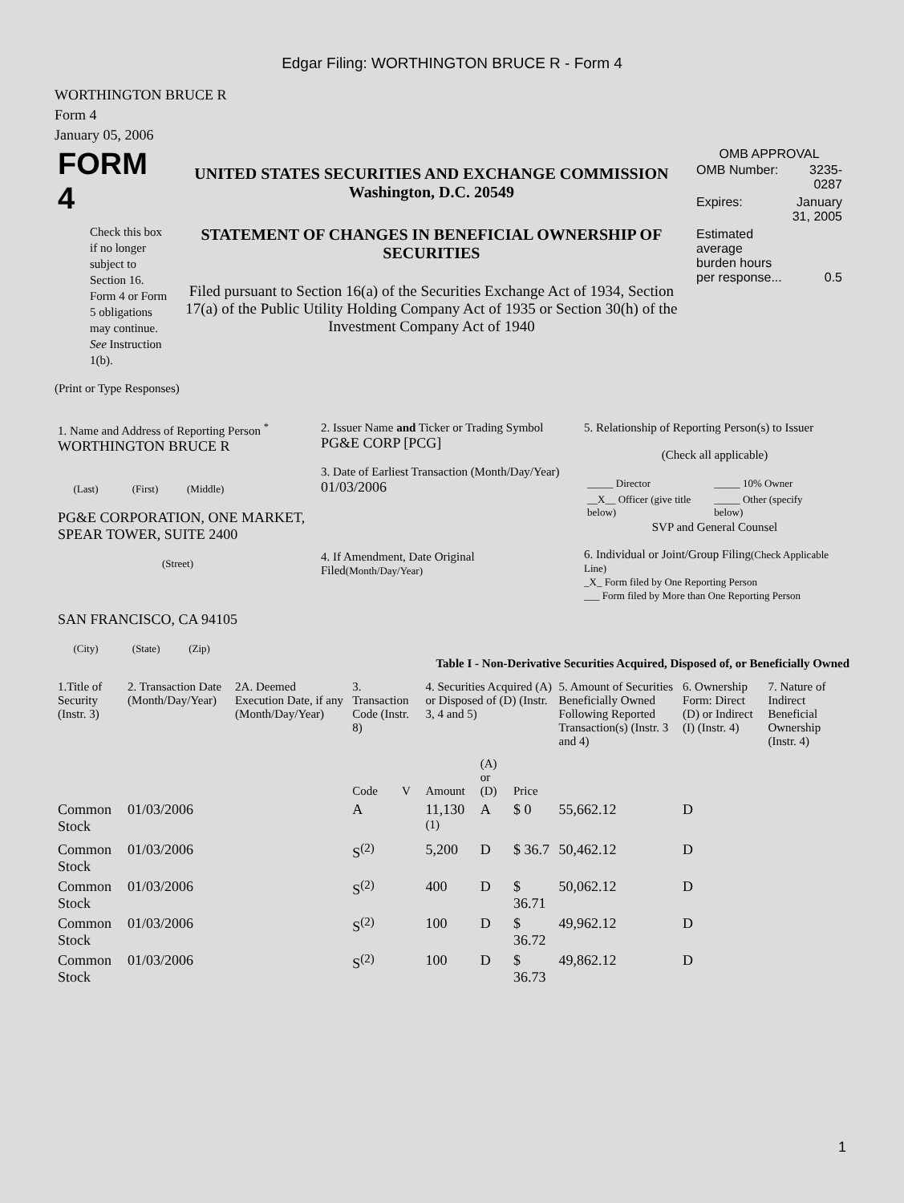Edgar Filing: WORTHINGTON BRUCE R - Form 4
WORTHINGTON BRUCE R
Form 4
January 05, 2006
| FORM 4 Check this box if no longer subject to Section 16. Form 4 or Form 5 obligations may continue. See Instruction 1(b). | UNITED STATES SECURITIES AND EXCHANGE COMMISSION Washington, D.C. 20549 STATEMENT OF CHANGES IN BENEFICIAL OWNERSHIP OF SECURITIES Filed pursuant to Section 16(a) of the Securities Exchange Act of 1934, Section 17(a) of the Public Utility Holding Company Act of 1935 or Section 30(h) of the Investment Company Act of 1940 | OMB APPROVAL / OMB Number: / 3235-0287 / / Expires: / January 31, 2005 / / Estimated average burden hours per response... / 0.5 / |
(Print or Type Responses)
| 1. Name and Address of Reporting Person <sup>*</sup> WORTHINGTON BRUCE R (Last) (First) (Middle) PG&E CORPORATION, ONE MARKET, SPEAR TOWER, SUITE 2400 (Street) SAN FRANCISCO, CA 94105 (City) (State) (Zip) | 2. Issuer Name and Ticker or Trading Symbol PG&E CORP [PCG] 3. Date of Earliest Transaction (Month/Day/Year) 01/03/2006 4. If Amendment, Date Original Filed (Month/Day/Year) | 5. Relationship of Reporting Person(s) to Issuer (Check all applicable) / _____ Director / _____ 10% Owner / / __X__ Officer (give title below) / _____ Other (specify below) / SVP and General Counsel 6. Individual or Joint/Group Filing (Check Applicable Line) _X_ Form filed by One Reporting Person ___ Form filed by More than One Reporting Person |
Table I - Non-Derivative Securities Acquired, Disposed of, or Beneficially Owned
| 1.Title of Security (Instr. 3) | 2. Transaction Date (Month/Day/Year) | 2A. Deemed Execution Date, if any (Month/Day/Year) | 3. Transaction Code (Instr. 8) | | 4. Securities Acquired (A) or Disposed of (D) (Instr. 3, 4 and 5) | | | 5. Amount of Securities Beneficially Owned Following Reported Transaction(s) (Instr. 3 and 4) | 6. Ownership Form: Direct (D) or Indirect (I) (Instr. 4) | 7. Nature of Indirect Beneficial Ownership (Instr. 4) |
| --- | --- | --- | --- | --- | --- | --- | --- | --- | --- | --- |
| | | | Code | V | Amount | (A) or (D) | Price | | | |
| Common Stock | 01/03/2006 | | A | | 11,130 <sup>(1)</sup> | A | $ 0 | 55,662.12 | D | |
| Common Stock | 01/03/2006 | | S<sup>(2)</sup> | | 5,200 | D | $ 36.7 | 50,462.12 | D | |
| Common Stock | 01/03/2006 | | S<sup>(2)</sup> | | 400 | D | $ 36.71 | 50,062.12 | D | |
| Common Stock | 01/03/2006 | | S<sup>(2)</sup> | | 100 | D | $ 36.72 | 49,962.12 | D | |
| Common Stock | 01/03/2006 | | S<sup>(2)</sup> | | 100 | D | $ 36.73 | 49,862.12 | D | |
1